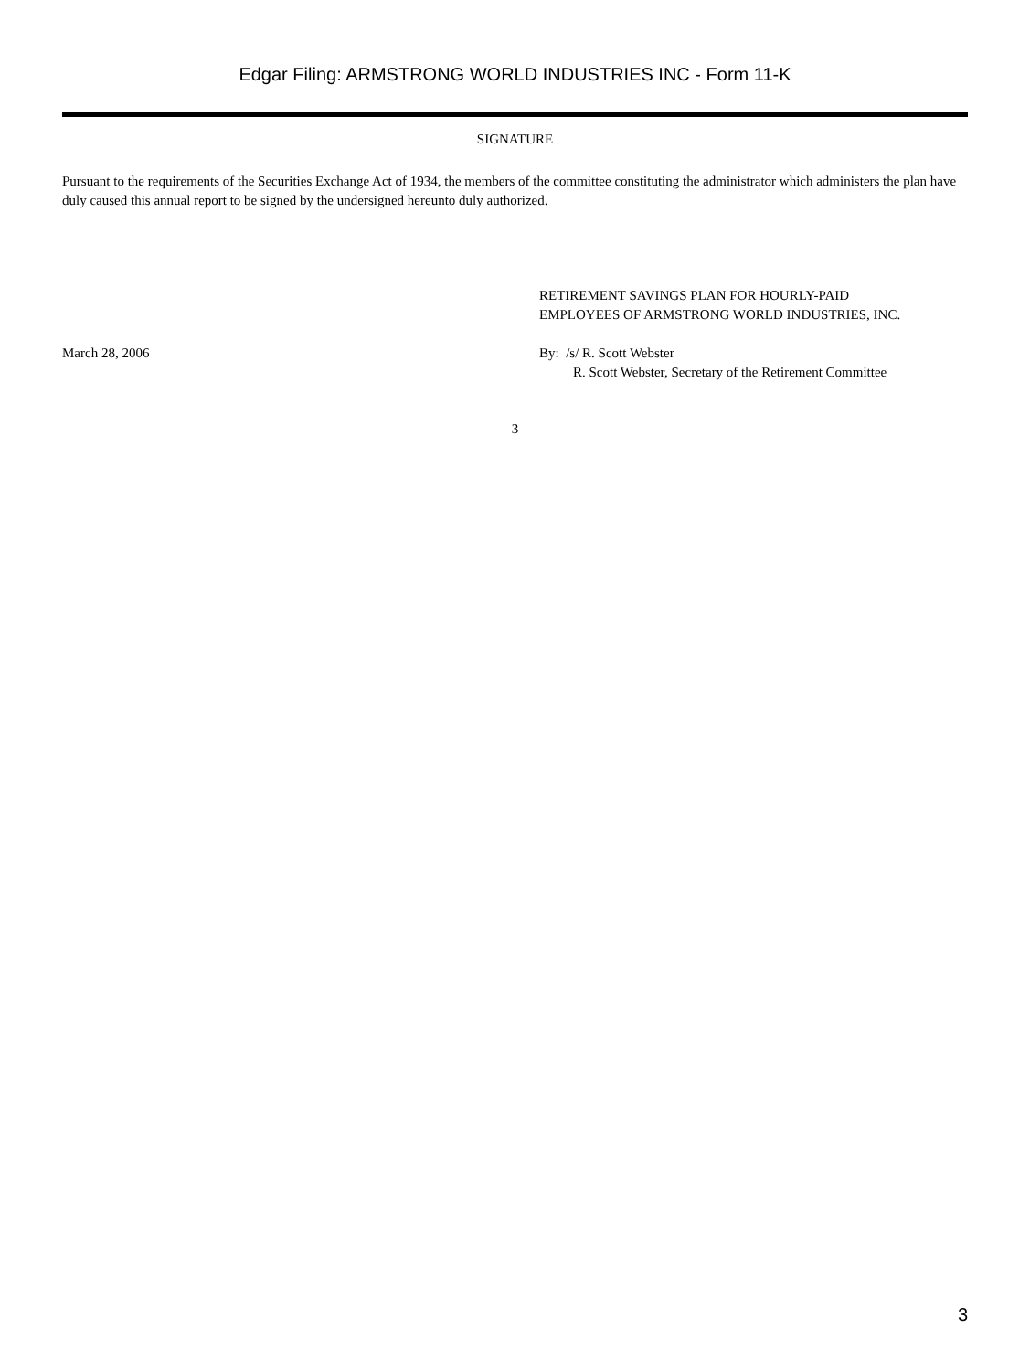Edgar Filing: ARMSTRONG WORLD INDUSTRIES INC - Form 11-K
SIGNATURE
Pursuant to the requirements of the Securities Exchange Act of 1934, the members of the committee constituting the administrator which administers the plan have duly caused this annual report to be signed by the undersigned hereunto duly authorized.
RETIREMENT SAVINGS PLAN FOR HOURLY-PAID
EMPLOYEES OF ARMSTRONG WORLD INDUSTRIES, INC.
March 28, 2006 By: /s/ R. Scott Webster
R. Scott Webster, Secretary of the Retirement Committee
3
3